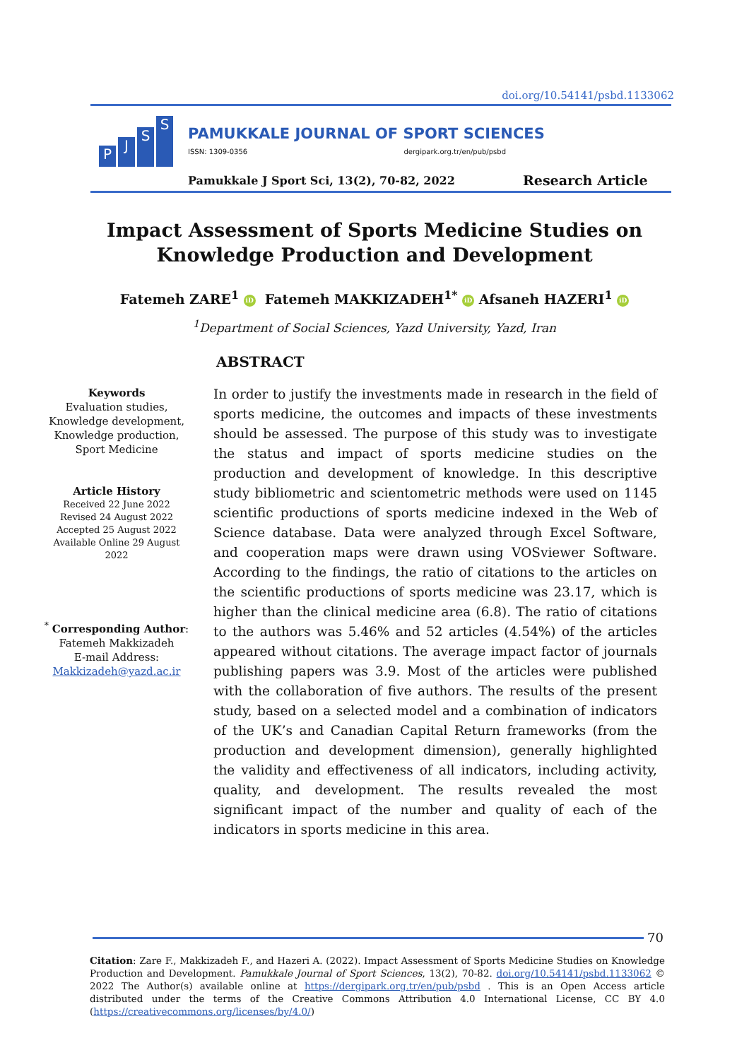doi.org/10.54141/psbd.1133062
P
J
S
S
PAMUKKALE JOURNAL OF SPORT SCIENCES
ISSN: 1309-0356 dergipark.org.tr/en/pub/psbd
Pamukkale J Sport Sci, 13(2), 70-82, 2022
Research Article
Impact Assessment of Sports Medicine Studies on Knowledge Production and Development
Fatemeh ZARE<sup>1</sup> iD Fatemeh MAKKIZADEH<sup>1*</sup> iD Afsaneh HAZERI<sup>1</sup> iD
<sup>1</sup> Department of Social Sciences, Yazd University, Yazd, Iran
ABSTRACT
Keywords
Evaluation studies,
Knowledge development,
Knowledge production,
Sport Medicine
Article History
Received 22 June 2022
Revised 24 August 2022
Accepted 25 August 2022
Available Online 29 August 2022
<sup>*</sup> Corresponding Author:
Fatemeh Makkizadeh
E-mail Address:
Makkizadeh@yazd.ac.ir
In order to justify the investments made in research in the field of sports medicine, the outcomes and impacts of these investments should be assessed. The purpose of this study was to investigate the status and impact of sports medicine studies on the production and development of knowledge. In this descriptive study bibliometric and scientometric methods were used on 1145 scientific productions of sports medicine indexed in the Web of Science database. Data were analyzed through Excel Software, and cooperation maps were drawn using VOSviewer Software. According to the findings, the ratio of citations to the articles on the scientific productions of sports medicine was 23.17, which is higher than the clinical medicine area (6.8). The ratio of citations to the authors was 5.46% and 52 articles (4.54%) of the articles appeared without citations. The average impact factor of journals publishing papers was 3.9. Most of the articles were published with the collaboration of five authors. The results of the present study, based on a selected model and a combination of indicators of the UK’s and Canadian Capital Return frameworks (from the production and development dimension), generally highlighted the validity and effectiveness of all indicators, including activity, quality, and development. The results revealed the most significant impact of the number and quality of each of the indicators in sports medicine in this area.
70
Citation: Zare F., Makkizadeh F., and Hazeri A. (2022). Impact Assessment of Sports Medicine Studies on Knowledge Production and Development. Pamukkale Journal of Sport Sciences, 13(2), 70-82. doi.org/10.54141/psbd.1133062 © 2022 The Author(s) available online at https://dergipark.org.tr/en/pub/psbd . This is an Open Access article distributed under the terms of the Creative Commons Attribution 4.0 International License, CC BY 4.0 (https://creativecommons.org/licenses/by/4.0/)